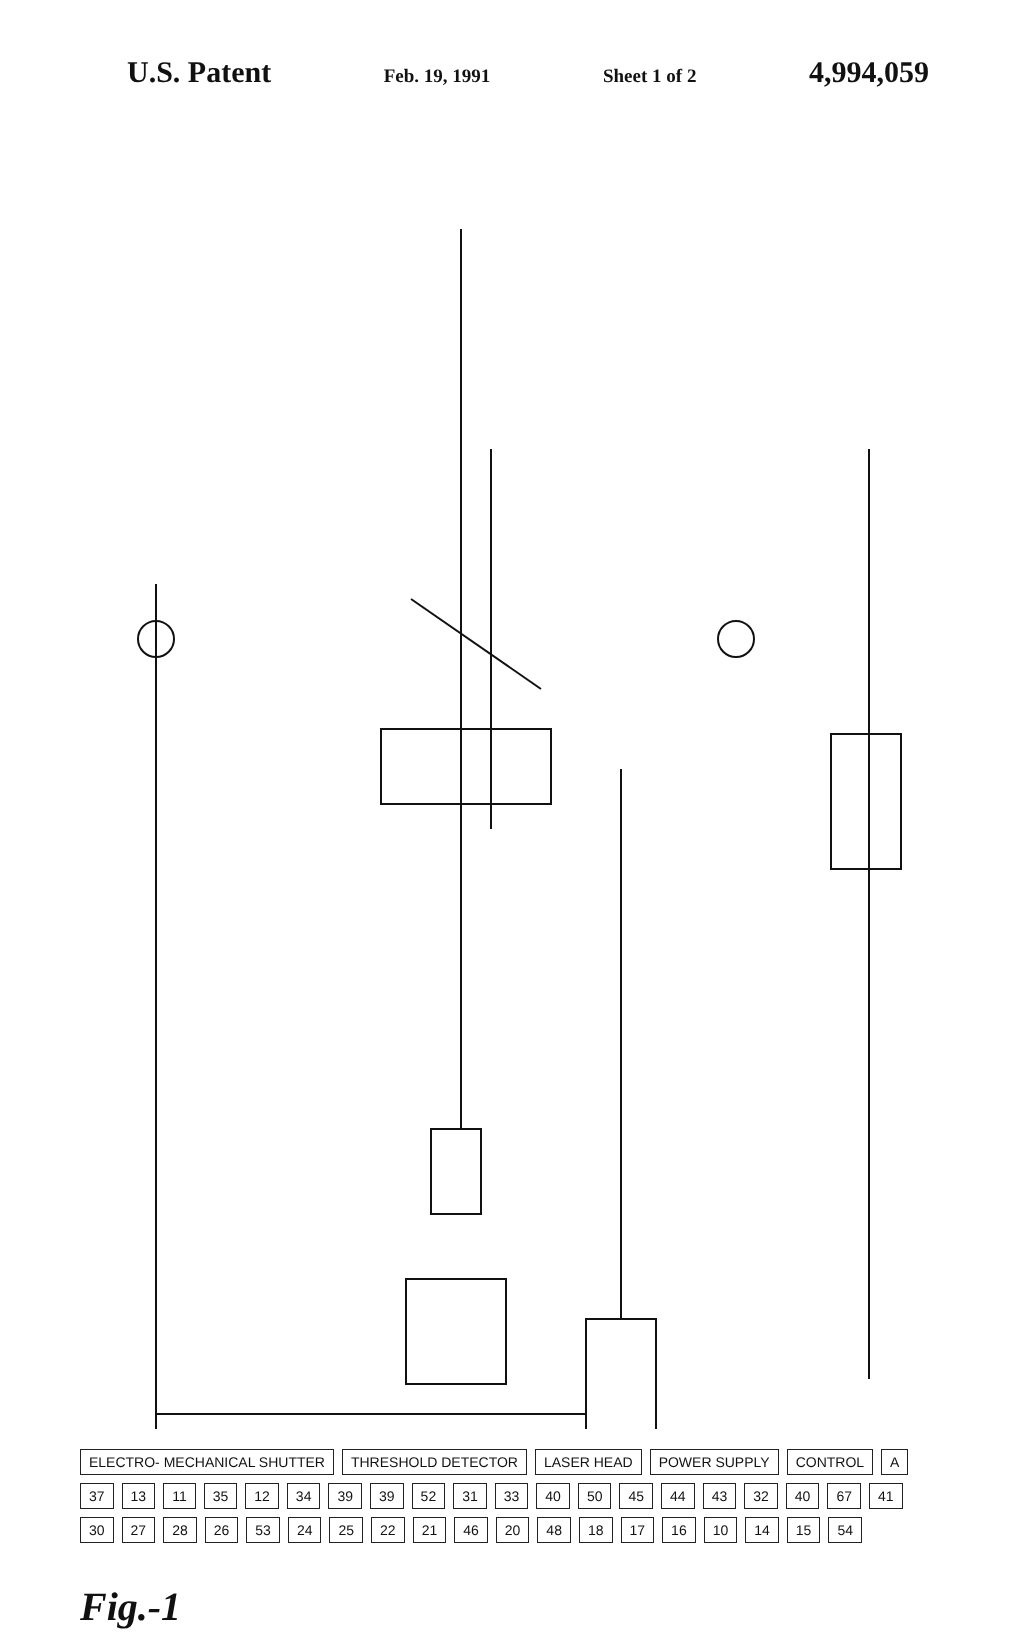U.S. Patent Feb. 19, 1991 Sheet 1 of 2 4,994,059
ELECTRO- MECHANICAL SHUTTER THRESHOLD DETECTOR LASER HEAD POWER SUPPLY CONTROL A 37 13 11 35 12 34 39 39 52 31 33 40 50 45 44 43 32 40 67 41 30 27 28 26 53 24 25 22 21 46 20 48 18 17 16 10 14 15 54
Fig.-1